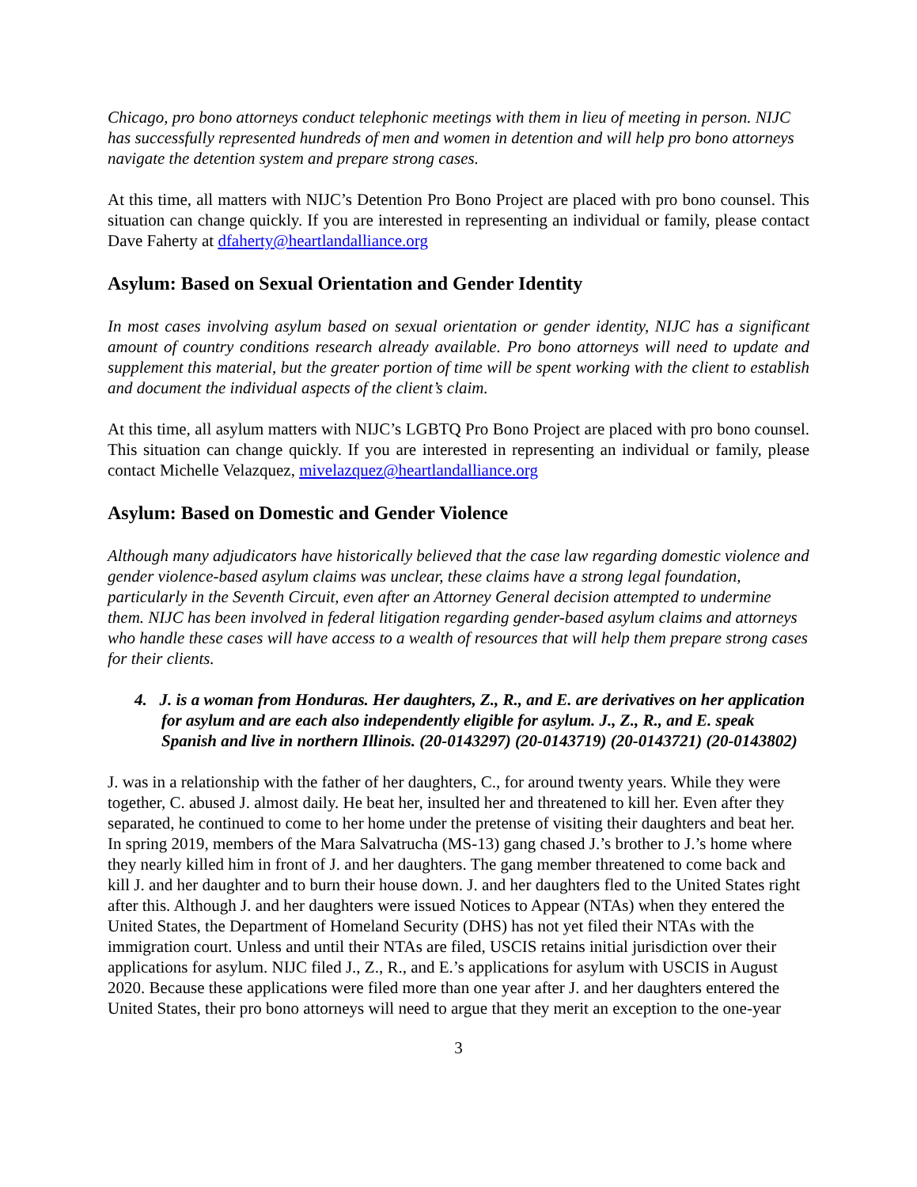Chicago, pro bono attorneys conduct telephonic meetings with them in lieu of meeting in person. NIJC has successfully represented hundreds of men and women in detention and will help pro bono attorneys navigate the detention system and prepare strong cases.
At this time, all matters with NIJC’s Detention Pro Bono Project are placed with pro bono counsel. This situation can change quickly. If you are interested in representing an individual or family, please contact Dave Faherty at dfaherty@heartlandalliance.org
Asylum: Based on Sexual Orientation and Gender Identity
In most cases involving asylum based on sexual orientation or gender identity, NIJC has a significant amount of country conditions research already available. Pro bono attorneys will need to update and supplement this material, but the greater portion of time will be spent working with the client to establish and document the individual aspects of the client’s claim.
At this time, all asylum matters with NIJC’s LGBTQ Pro Bono Project are placed with pro bono counsel. This situation can change quickly. If you are interested in representing an individual or family, please contact Michelle Velazquez, mivelazquez@heartlandalliance.org
Asylum: Based on Domestic and Gender Violence
Although many adjudicators have historically believed that the case law regarding domestic violence and gender violence-based asylum claims was unclear, these claims have a strong legal foundation, particularly in the Seventh Circuit, even after an Attorney General decision attempted to undermine them. NIJC has been involved in federal litigation regarding gender-based asylum claims and attorneys who handle these cases will have access to a wealth of resources that will help them prepare strong cases for their clients.
4. J. is a woman from Honduras. Her daughters, Z., R., and E. are derivatives on her application for asylum and are each also independently eligible for asylum. J., Z., R., and E. speak Spanish and live in northern Illinois. (20-0143297) (20-0143719) (20-0143721) (20-0143802)
J. was in a relationship with the father of her daughters, C., for around twenty years. While they were together, C. abused J. almost daily. He beat her, insulted her and threatened to kill her. Even after they separated, he continued to come to her home under the pretense of visiting their daughters and beat her. In spring 2019, members of the Mara Salvatrucha (MS-13) gang chased J.’s brother to J.’s home where they nearly killed him in front of J. and her daughters. The gang member threatened to come back and kill J. and her daughter and to burn their house down. J. and her daughters fled to the United States right after this. Although J. and her daughters were issued Notices to Appear (NTAs) when they entered the United States, the Department of Homeland Security (DHS) has not yet filed their NTAs with the immigration court. Unless and until their NTAs are filed, USCIS retains initial jurisdiction over their applications for asylum. NIJC filed J., Z., R., and E.’s applications for asylum with USCIS in August 2020. Because these applications were filed more than one year after J. and her daughters entered the United States, their pro bono attorneys will need to argue that they merit an exception to the one-year
3